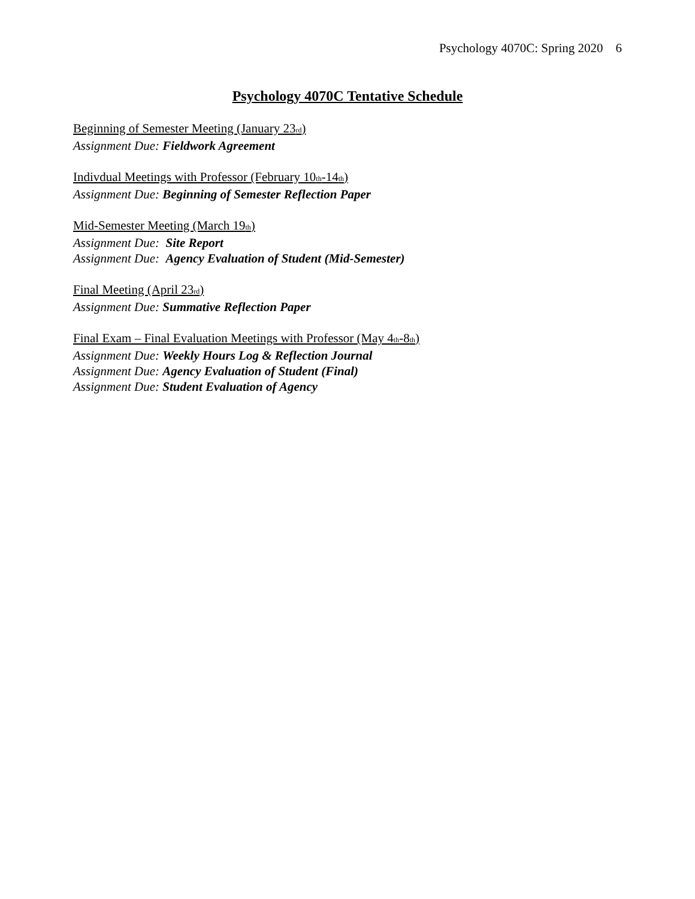Psychology 4070C: Spring 2020 6
Psychology 4070C Tentative Schedule
Beginning of Semester Meeting (January 23<sub>rd</sub>)
Assignment Due: Fieldwork Agreement
Indivdual Meetings with Professor (February 10<sub>th</sub>-14<sub>th</sub>)
Assignment Due: Beginning of Semester Reflection Paper
Mid-Semester Meeting (March 19<sub>th</sub>)
Assignment Due: Site Report
Assignment Due: Agency Evaluation of Student (Mid-Semester)
Final Meeting (April 23<sub>rd</sub>)
Assignment Due: Summative Reflection Paper
Final Exam – Final Evaluation Meetings with Professor (May 4<sub>th</sub>-8<sub>th</sub>)
Assignment Due: Weekly Hours Log & Reflection Journal
Assignment Due: Agency Evaluation of Student (Final)
Assignment Due: Student Evaluation of Agency